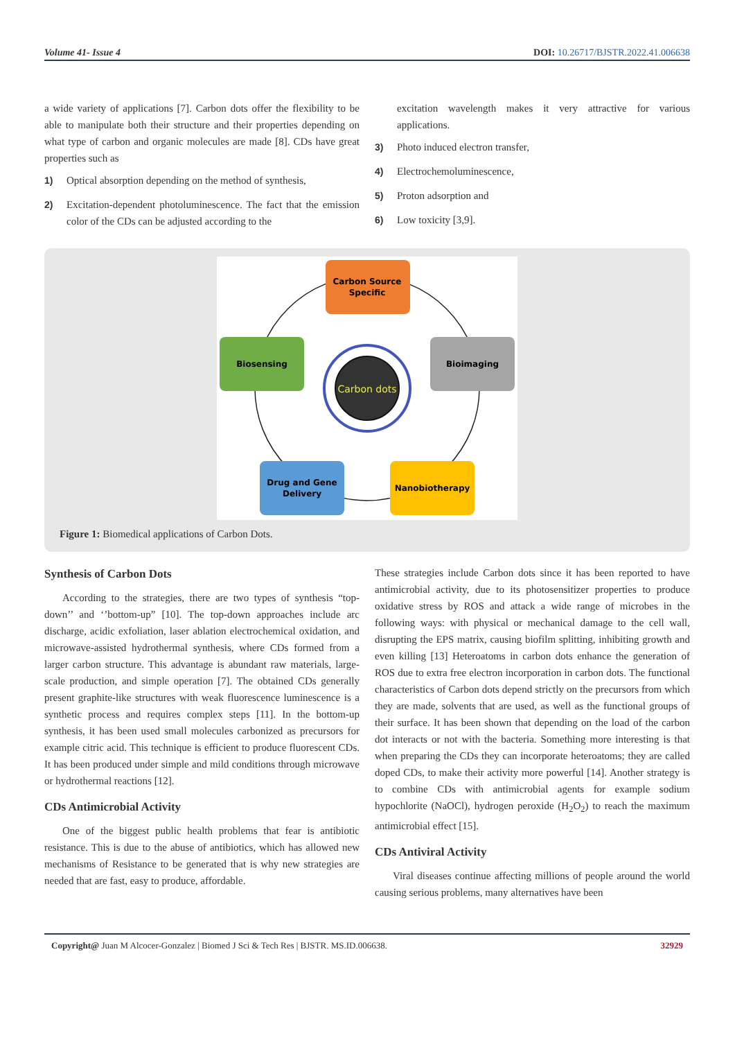Volume 41- Issue 4 DOI: 10.26717/BJSTR.2022.41.006638
a wide variety of applications [7]. Carbon dots offer the flexibility to be able to manipulate both their structure and their properties depending on what type of carbon and organic molecules are made [8]. CDs have great properties such as
1) Optical absorption depending on the method of synthesis,
2) Excitation-dependent photoluminescence. The fact that the emission color of the CDs can be adjusted according to the
excitation wavelength makes it very attractive for various applications.
3) Photo induced electron transfer,
4) Electrochemoluminescence,
5) Proton adsorption and
6) Low toxicity [3,9].
Carbon dots
Carbon Source
Specific
Biosensing
Bioimaging
Drug and Gene
Delivery
Nanobiotherapy
Figure 1: Biomedical applications of Carbon Dots.
Synthesis of Carbon Dots
According to the strategies, there are two types of synthesis “top-down’’ and ‘’bottom-up” [10]. The top-down approaches include arc discharge, acidic exfoliation, laser ablation electrochemical oxidation, and microwave-assisted hydrothermal synthesis, where CDs formed from a larger carbon structure. This advantage is abundant raw materials, large-scale production, and simple operation [7]. The obtained CDs generally present graphite-like structures with weak fluorescence luminescence is a synthetic process and requires complex steps [11]. In the bottom-up synthesis, it has been used small molecules carbonized as precursors for example citric acid. This technique is efficient to produce fluorescent CDs. It has been produced under simple and mild conditions through microwave or hydrothermal reactions [12].
CDs Antimicrobial Activity
One of the biggest public health problems that fear is antibiotic resistance. This is due to the abuse of antibiotics, which has allowed new mechanisms of Resistance to be generated that is why new strategies are needed that are fast, easy to produce, affordable.
These strategies include Carbon dots since it has been reported to have antimicrobial activity, due to its photosensitizer properties to produce oxidative stress by ROS and attack a wide range of microbes in the following ways: with physical or mechanical damage to the cell wall, disrupting the EPS matrix, causing biofilm splitting, inhibiting growth and even killing [13] Heteroatoms in carbon dots enhance the generation of ROS due to extra free electron incorporation in carbon dots. The functional characteristics of Carbon dots depend strictly on the precursors from which they are made, solvents that are used, as well as the functional groups of their surface. It has been shown that depending on the load of the carbon dot interacts or not with the bacteria. Something more interesting is that when preparing the CDs they can incorporate heteroatoms; they are called doped CDs, to make their activity more powerful [14]. Another strategy is to combine CDs with antimicrobial agents for example sodium hypochlorite (NaOCl), hydrogen peroxide (H<sub>2</sub>O<sub>2</sub>) to reach the maximum antimicrobial effect [15].
CDs Antiviral Activity
Viral diseases continue affecting millions of people around the world causing serious problems, many alternatives have been
Copyright@ Juan M Alcocer-Gonzalez | Biomed J Sci & Tech Res | BJSTR. MS.ID.006638. 32929